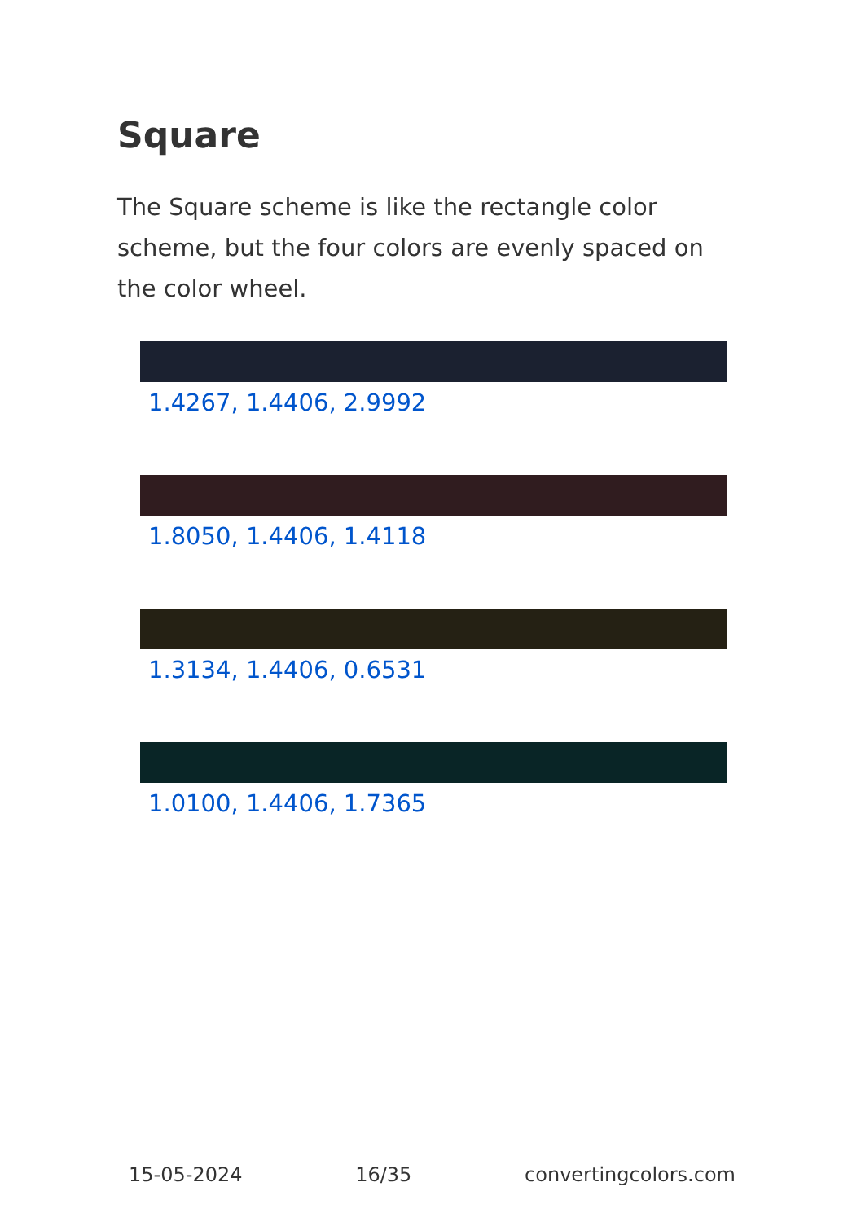Square
The Square scheme is like the rectangle color scheme, but the four colors are evenly spaced on the color wheel.
1.4267, 1.4406, 2.9992
1.8050, 1.4406, 1.4118
1.3134, 1.4406, 0.6531
1.0100, 1.4406, 1.7365
15-05-2024 16/35 convertingcolors.com